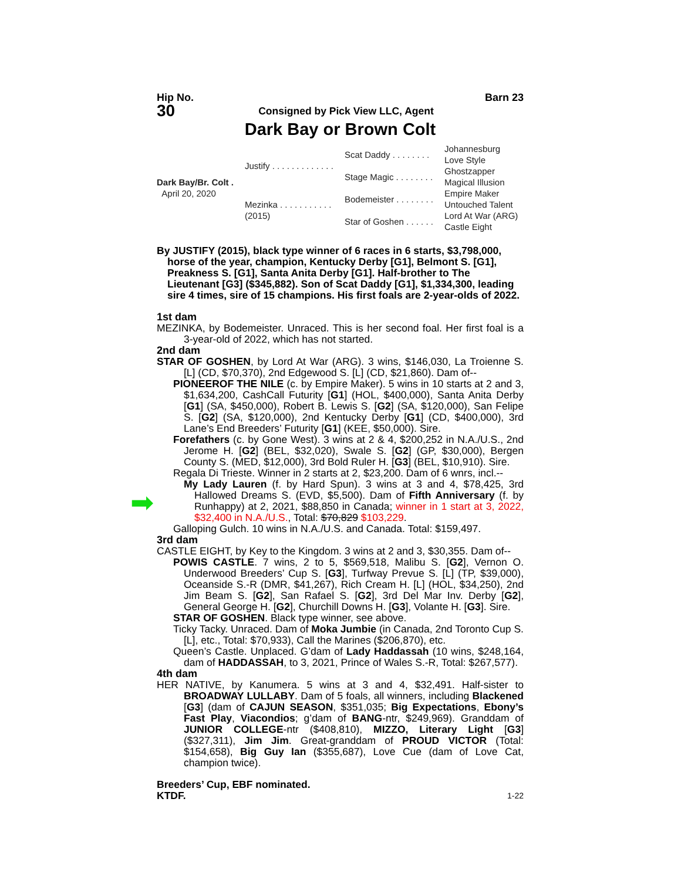Hip No. Barn 23
30
Consigned by Pick View LLC, Agent
Dark Bay or Brown Colt
| Dark Bay/Br. Colt . April 20, 2020 | Justify . . . . . . . . . . . . . | Scat Daddy . . . . . . . . | Johannesburg Love Style |
| | | Stage Magic . . . . . . . . | Ghostzapper Magical Illusion |
| | Mezinka . . . . . . . . . . . (2015) | Bodemeister . . . . . . . . | Empire Maker Untouched Talent |
| | | Star of Goshen . . . . . . | Lord At War (ARG) Castle Eight |
By JUSTIFY (2015), black type winner of 6 races in 6 starts, $3,798,000, horse of the year, champion, Kentucky Derby [G1], Belmont S. [G1], Preakness S. [G1], Santa Anita Derby [G1]. Half-brother to The Lieutenant [G3] ($345,882). Son of Scat Daddy [G1], $1,334,300, leading sire 4 times, sire of 15 champions. His first foals are 2-year-olds of 2022.
1st dam
MEZINKA, by Bodemeister. Unraced. This is her second foal. Her first foal is a 3-year-old of 2022, which has not started.
2nd dam
STAR OF GOSHEN, by Lord At War (ARG). 3 wins, $146,030, La Troienne S. [L] (CD, $70,370), 2nd Edgewood S. [L] (CD, $21,860). Dam of--
PIONEEROF THE NILE (c. by Empire Maker). 5 wins in 10 starts at 2 and 3, $1,634,200, CashCall Futurity [G1] (HOL, $400,000), Santa Anita Derby [G1] (SA, $450,000), Robert B. Lewis S. [G2] (SA, $120,000), San Felipe S. [G2] (SA, $120,000), 2nd Kentucky Derby [G1] (CD, $400,000), 3rd Lane’s End Breeders’ Futurity [G1] (KEE, $50,000). Sire.
Forefathers (c. by Gone West). 3 wins at 2 & 4, $200,252 in N.A./U.S., 2nd Jerome H. [G2] (BEL, $32,020), Swale S. [G2] (GP, $30,000), Bergen County S. (MED, $12,000), 3rd Bold Ruler H. [G3] (BEL, $10,910). Sire.
Regala Di Trieste. Winner in 2 starts at 2, $23,200. Dam of 6 wnrs, incl.--
My Lady Lauren (f. by Hard Spun). 3 wins at 3 and 4, $78,425, 3rd Hallowed Dreams S. (EVD, $5,500). Dam of Fifth Anniversary (f. by Runhappy) at 2, 2021, $88,850 in Canada; winner in 1 start at 3, 2022, $32,400 in N.A./U.S., Total: $70,829 $103,229.
Galloping Gulch. 10 wins in N.A./U.S. and Canada. Total: $159,497.
➡
3rd dam
CASTLE EIGHT, by Key to the Kingdom. 3 wins at 2 and 3, $30,355. Dam of--
POWIS CASTLE. 7 wins, 2 to 5, $569,518, Malibu S. [G2], Vernon O. Underwood Breeders’ Cup S. [G3], Turfway Prevue S. [L] (TP, $39,000), Oceanside S.-R (DMR, $41,267), Rich Cream H. [L] (HOL, $34,250), 2nd Jim Beam S. [G2], San Rafael S. [G2], 3rd Del Mar Inv. Derby [G2], General George H. [G2], Churchill Downs H. [G3], Volante H. [G3]. Sire.
STAR OF GOSHEN. Black type winner, see above.
Ticky Tacky. Unraced. Dam of Moka Jumbie (in Canada, 2nd Toronto Cup S. [L], etc., Total: $70,933), Call the Marines ($206,870), etc.
Queen’s Castle. Unplaced. G’dam of Lady Haddassah (10 wins, $248,164, dam of HADDASSAH, to 3, 2021, Prince of Wales S.-R, Total: $267,577).
4th dam
HER NATIVE, by Kanumera. 5 wins at 3 and 4, $32,491. Half-sister to BROADWAY LULLABY. Dam of 5 foals, all winners, including Blackened [G3] (dam of CAJUN SEASON, $351,035; Big Expectations, Ebony’s Fast Play, Viacondios; g’dam of BANG-ntr, $249,969). Granddam of JUNIOR COLLEGE-ntr ($408,810), MIZZO, Literary Light [G3] ($327,311), Jim Jim. Great-granddam of PROUD VICTOR (Total: $154,658), Big Guy Ian ($355,687), Love Cue (dam of Love Cat, champion twice).
Breeders’ Cup, EBF nominated.
KTDF. 1-22